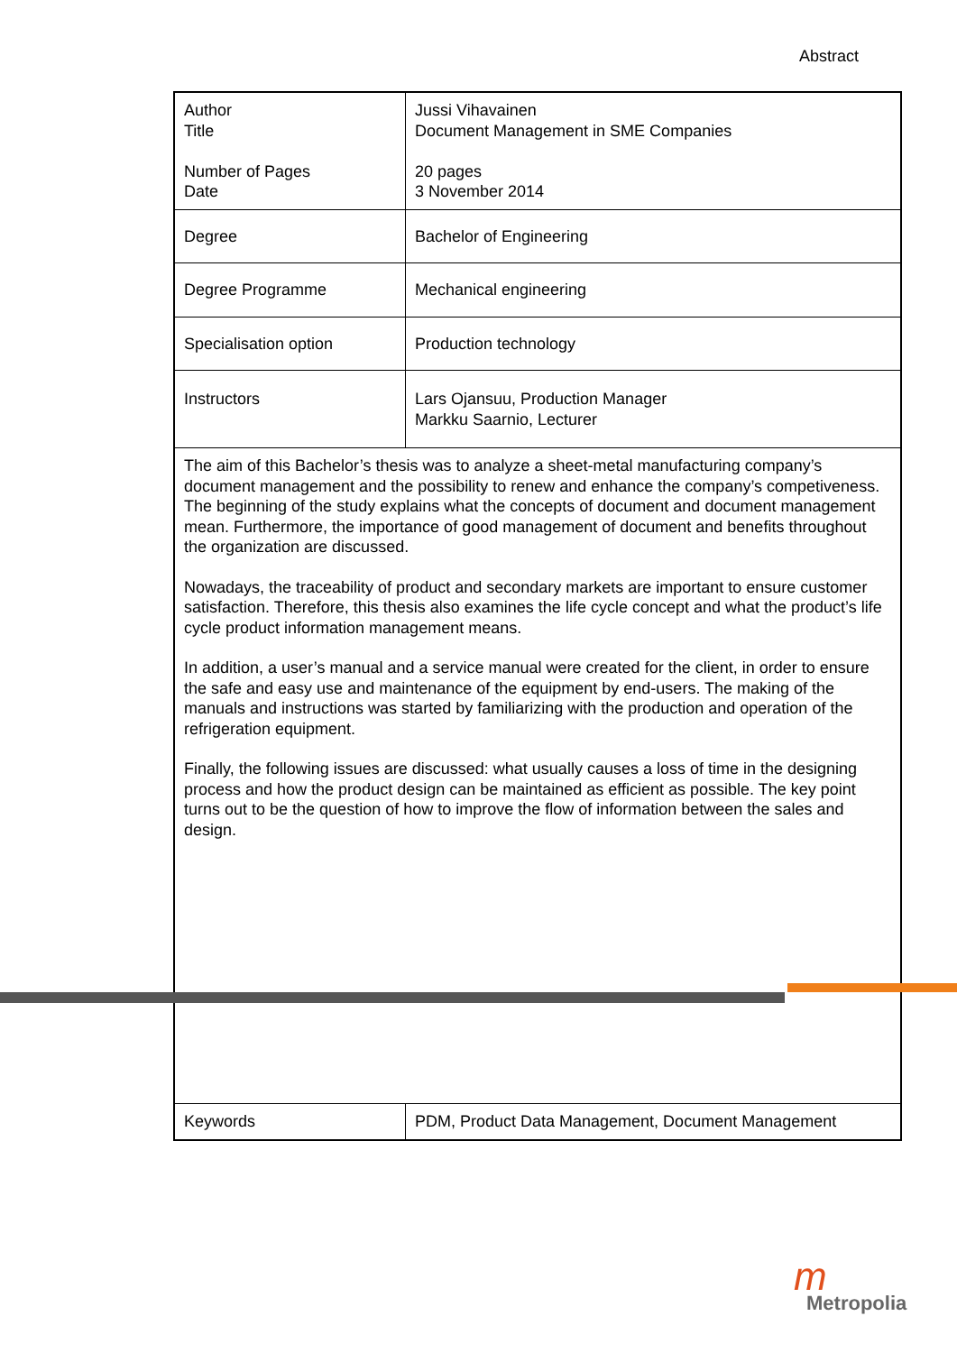Abstract
| Author Title Number of Pages Date | Jussi Vihavainen Document Management in SME Companies 20 pages 3 November 2014 |
| Degree | Bachelor of Engineering |
| Degree Programme | Mechanical engineering |
| Specialisation option | Production technology |
| Instructors | Lars Ojansuu, Production Manager Markku Saarnio, Lecturer |
| The aim of this Bachelor’s thesis was to analyze a sheet-metal manufacturing company’s document management and the possibility to renew and enhance the company’s competiveness. The beginning of the study explains what the concepts of document and document management mean. Furthermore, the importance of good management of document and benefits throughout the organization are discussed. Nowadays, the traceability of product and secondary markets are important to ensure customer satisfaction. Therefore, this thesis also examines the life cycle concept and what the product’s life cycle product information management means. In addition, a user’s manual and a service manual were created for the client, in order to ensure the safe and easy use and maintenance of the equipment by end-users. The making of the manuals and instructions was started by familiarizing with the production and operation of the refrigeration equipment. Finally, the following issues are discussed: what usually causes a loss of time in the designing process and how the product design can be maintained as efficient as possible. The key point turns out to be the question of how to improve the flow of information between the sales and design. | |
| Keywords | PDM, Product Data Management, Document Management |
m
Metropolia